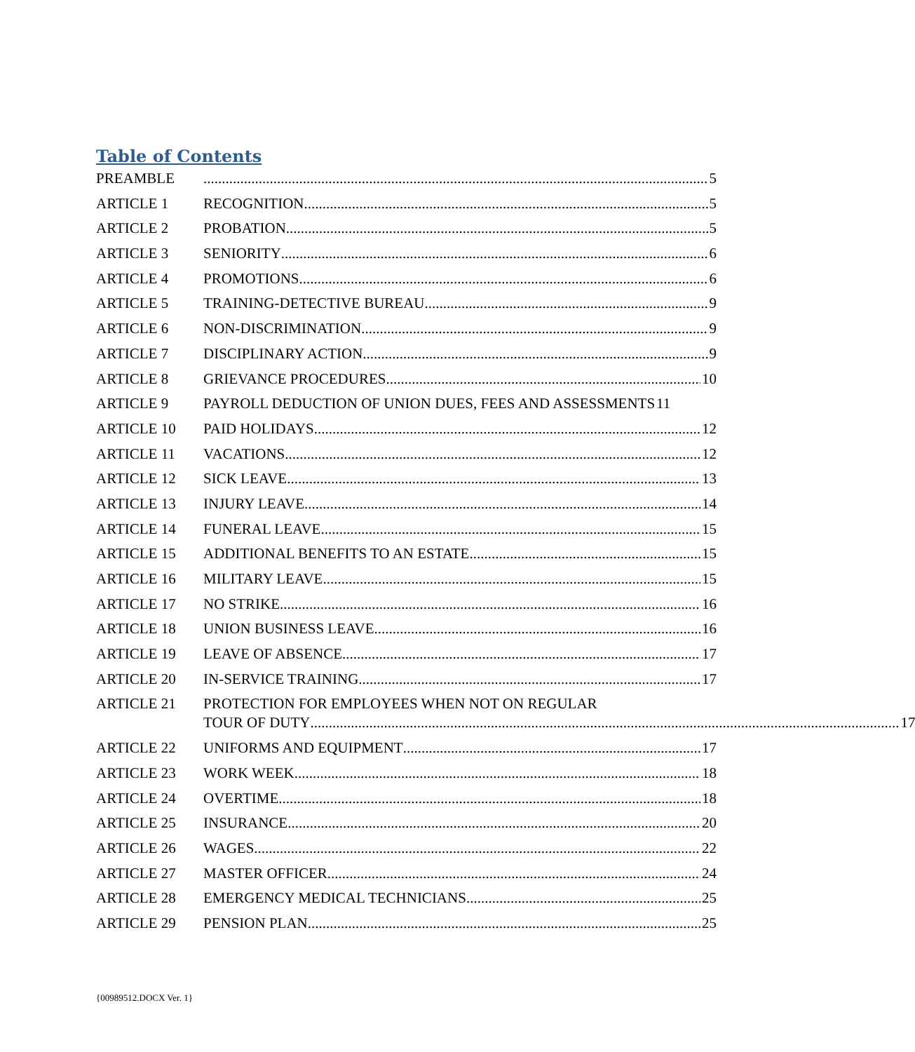Table of Contents
PREAMBLE 5
ARTICLE 1 RECOGNITION 5
ARTICLE 2 PROBATION 5
ARTICLE 3 SENIORITY 6
ARTICLE 4 PROMOTIONS 6
ARTICLE 5 TRAINING-DETECTIVE BUREAU 9
ARTICLE 6 NON-DISCRIMINATION 9
ARTICLE 7 DISCIPLINARY ACTION 9
ARTICLE 8 GRIEVANCE PROCEDURES 10
ARTICLE 9 PAYROLL DEDUCTION OF UNION DUES, FEES AND ASSESSMENTS 11
ARTICLE 10 PAID HOLIDAYS 12
ARTICLE 11 VACATIONS 12
ARTICLE 12 SICK LEAVE 13
ARTICLE 13 INJURY LEAVE 14
ARTICLE 14 FUNERAL LEAVE 15
ARTICLE 15 ADDITIONAL BENEFITS TO AN ESTATE 15
ARTICLE 16 MILITARY LEAVE 15
ARTICLE 17 NO STRIKE 16
ARTICLE 18 UNION BUSINESS LEAVE 16
ARTICLE 19 LEAVE OF ABSENCE 17
ARTICLE 20 IN-SERVICE TRAINING 17
ARTICLE 21 PROTECTION FOR EMPLOYEES WHEN NOT ON REGULAR
TOUR OF DUTY 17
ARTICLE 22 UNIFORMS AND EQUIPMENT 17
ARTICLE 23 WORK WEEK 18
ARTICLE 24 OVERTIME 18
ARTICLE 25 INSURANCE 20
ARTICLE 26 WAGES 22
ARTICLE 27 MASTER OFFICER 24
ARTICLE 28 EMERGENCY MEDICAL TECHNICIANS 25
ARTICLE 29 PENSION PLAN 25
{00989512.DOCX Ver. 1}